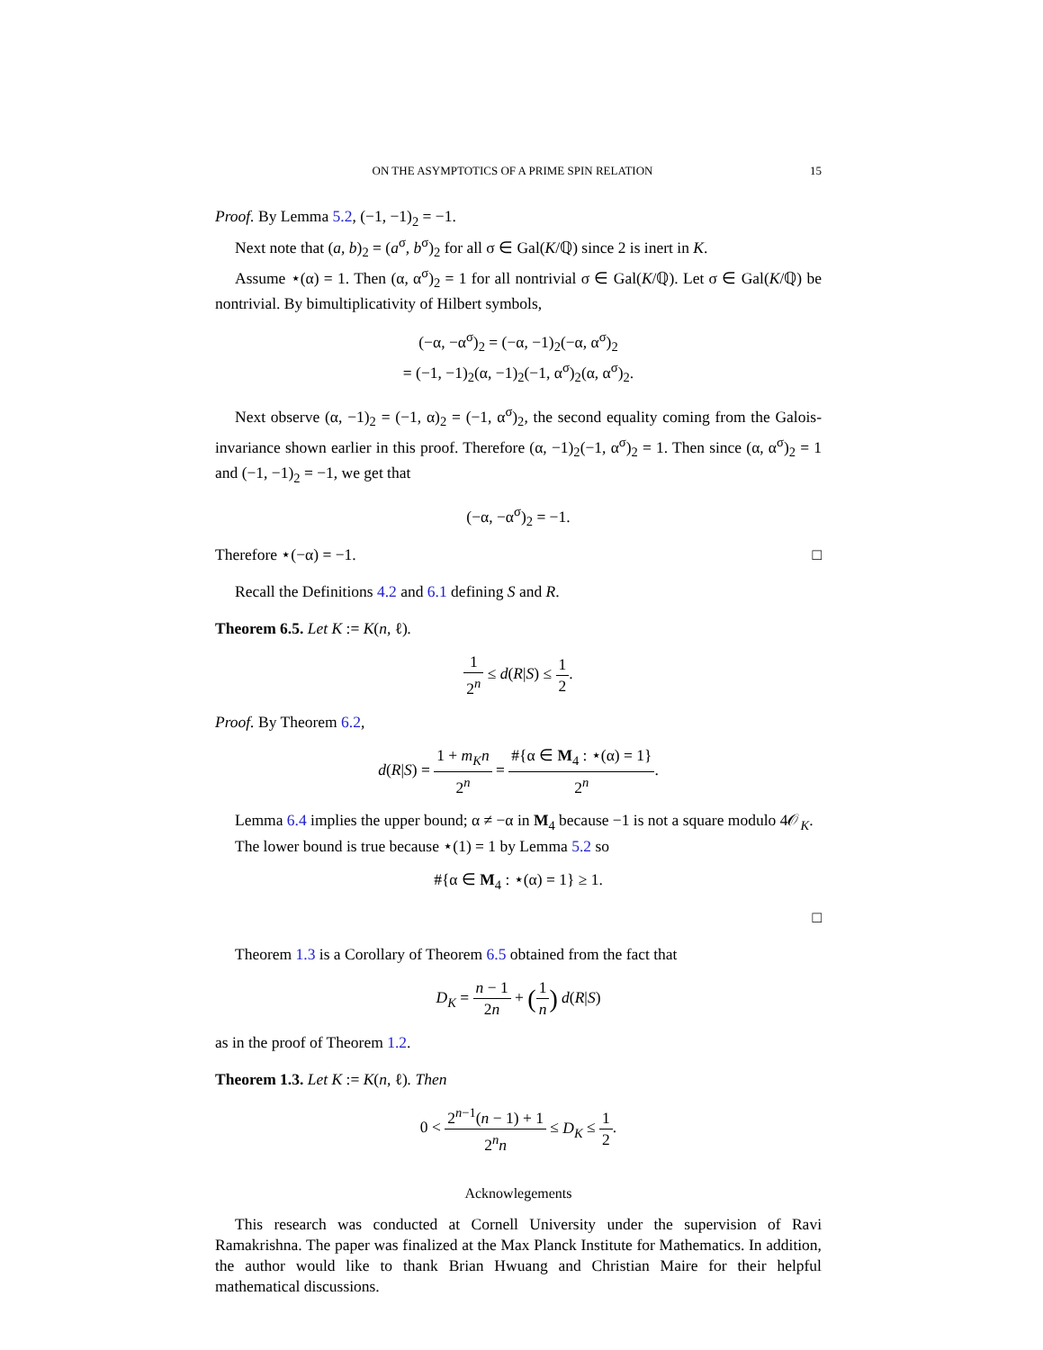ON THE ASYMPTOTICS OF A PRIME SPIN RELATION 15
Proof. By Lemma 5.2, (−1, −1)<sub>2</sub> = −1.
Next note that (a, b)<sub>2</sub> = (a<sup>σ</sup>, b<sup>σ</sup>)<sub>2</sub> for all σ ∈ Gal(K/ℚ) since 2 is inert in K.
Assume ⋆(α) = 1. Then (α, α<sup>σ</sup>)<sub>2</sub> = 1 for all nontrivial σ ∈ Gal(K/ℚ). Let σ ∈ Gal(K/ℚ) be nontrivial. By bimultiplicativity of Hilbert symbols,
(−α, −α<sup>σ</sup>)<sub>2</sub> = (−α, −1)<sub>2</sub>(−α, α<sup>σ</sup>)<sub>2</sub>
= (−1, −1)<sub>2</sub>(α, −1)<sub>2</sub>(−1, α<sup>σ</sup>)<sub>2</sub>(α, α<sup>σ</sup>)<sub>2</sub>.
Next observe (α, −1)<sub>2</sub> = (−1, α)<sub>2</sub> = (−1, α<sup>σ</sup>)<sub>2</sub>, the second equality coming from the Galois-invariance shown earlier in this proof. Therefore (α, −1)<sub>2</sub>(−1, α<sup>σ</sup>)<sub>2</sub> = 1. Then since (α, α<sup>σ</sup>)<sub>2</sub> = 1 and (−1, −1)<sub>2</sub> = −1, we get that
(−α, −α<sup>σ</sup>)<sub>2</sub> = −1.
Therefore ⋆(−α) = −1. □
Recall the Definitions 4.2 and 6.1 defining S and R.
Theorem 6.5. Let K := K(n, ℓ).
1 2<sup>n</sup> ≤ d(R|S) ≤ 1 2.
Proof. By Theorem 6.2,
d(R|S) = 1 + m<sub>K</sub>n 2<sup>n</sup> = #{α ∈ M<sub>4</sub> : ⋆(α) = 1} 2<sup>n</sup>.
Lemma 6.4 implies the upper bound; α ≠ −α in M<sub>4</sub> because −1 is not a square modulo 4𝒪<sub>K</sub>.
The lower bound is true because ⋆(1) = 1 by Lemma 5.2 so
#{α ∈ M<sub>4</sub> : ⋆(α) = 1} ≥ 1.
□
Theorem 1.3 is a Corollary of Theorem 6.5 obtained from the fact that
D<sub>K</sub> = n − 1 2n + (1 n) d(R|S)
as in the proof of Theorem 1.2.
Theorem 1.3. Let K := K(n, ℓ). Then
0 < 2<sup>n−1</sup>(n − 1) + 1 2<sup>n</sup>n ≤ D<sub>K</sub> ≤ 1 2.
Acknowlegements
This research was conducted at Cornell University under the supervision of Ravi Ramakrishna. The paper was finalized at the Max Planck Institute for Mathematics. In addition, the author would like to thank Brian Hwuang and Christian Maire for their helpful mathematical discussions.